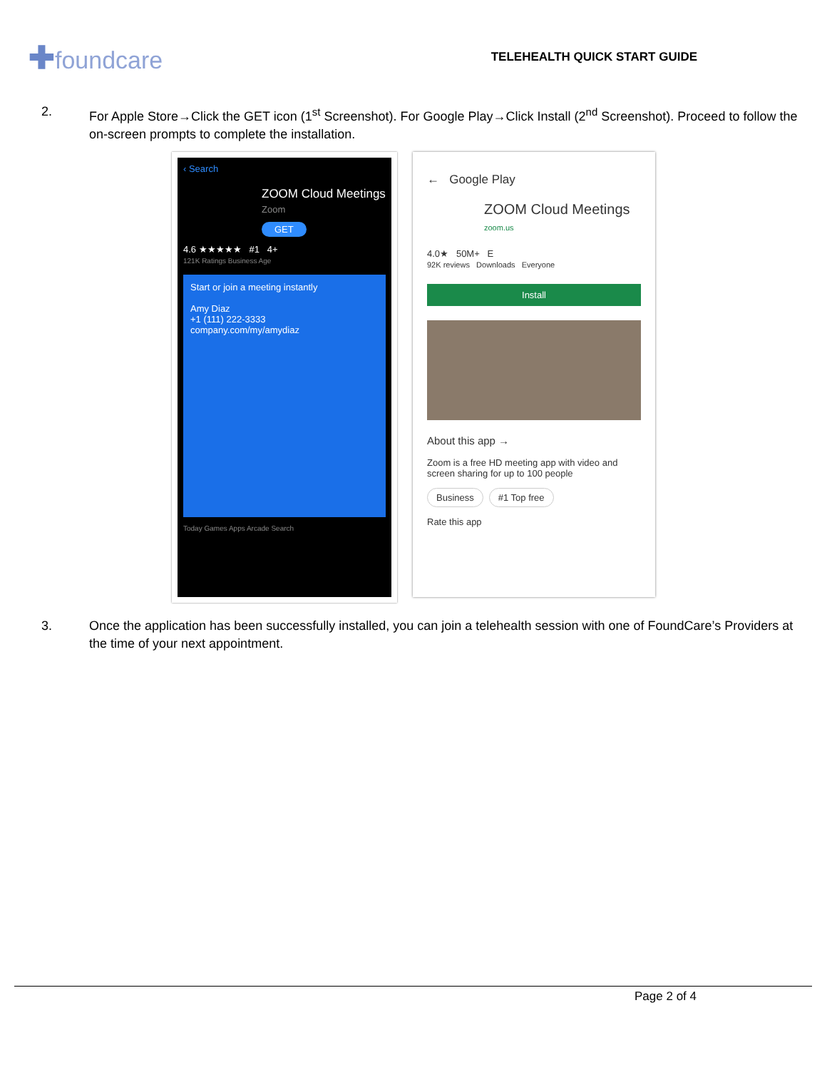✚foundcare
TELEHEALTH QUICK START GUIDE
2. For Apple Store→Click the GET icon (1<sup>st</sup> Screenshot). For Google Play→Click Install (2<sup>nd</sup> Screenshot). Proceed to follow the on-screen prompts to complete the installation.
‹ Search
ZOOM Cloud Meetings
Zoom
GET
4.6 ★★★★★ #1 4+
121K Ratings Business Age
Start or join a meeting instantly
Amy Diaz
+1 (111) 222-3333
company.com/my/amydiaz
Today Games Apps Arcade Search
← Google Play
ZOOM Cloud Meetings
zoom.us
4.0★ 50M+ E
92K reviews Downloads Everyone
Install
About this app →
Zoom is a free HD meeting app with video and screen sharing for up to 100 people
Business #1 Top free
Rate this app
3. Once the application has been successfully installed, you can join a telehealth session with one of FoundCare’s Providers at the time of your next appointment.
Page 2 of 4